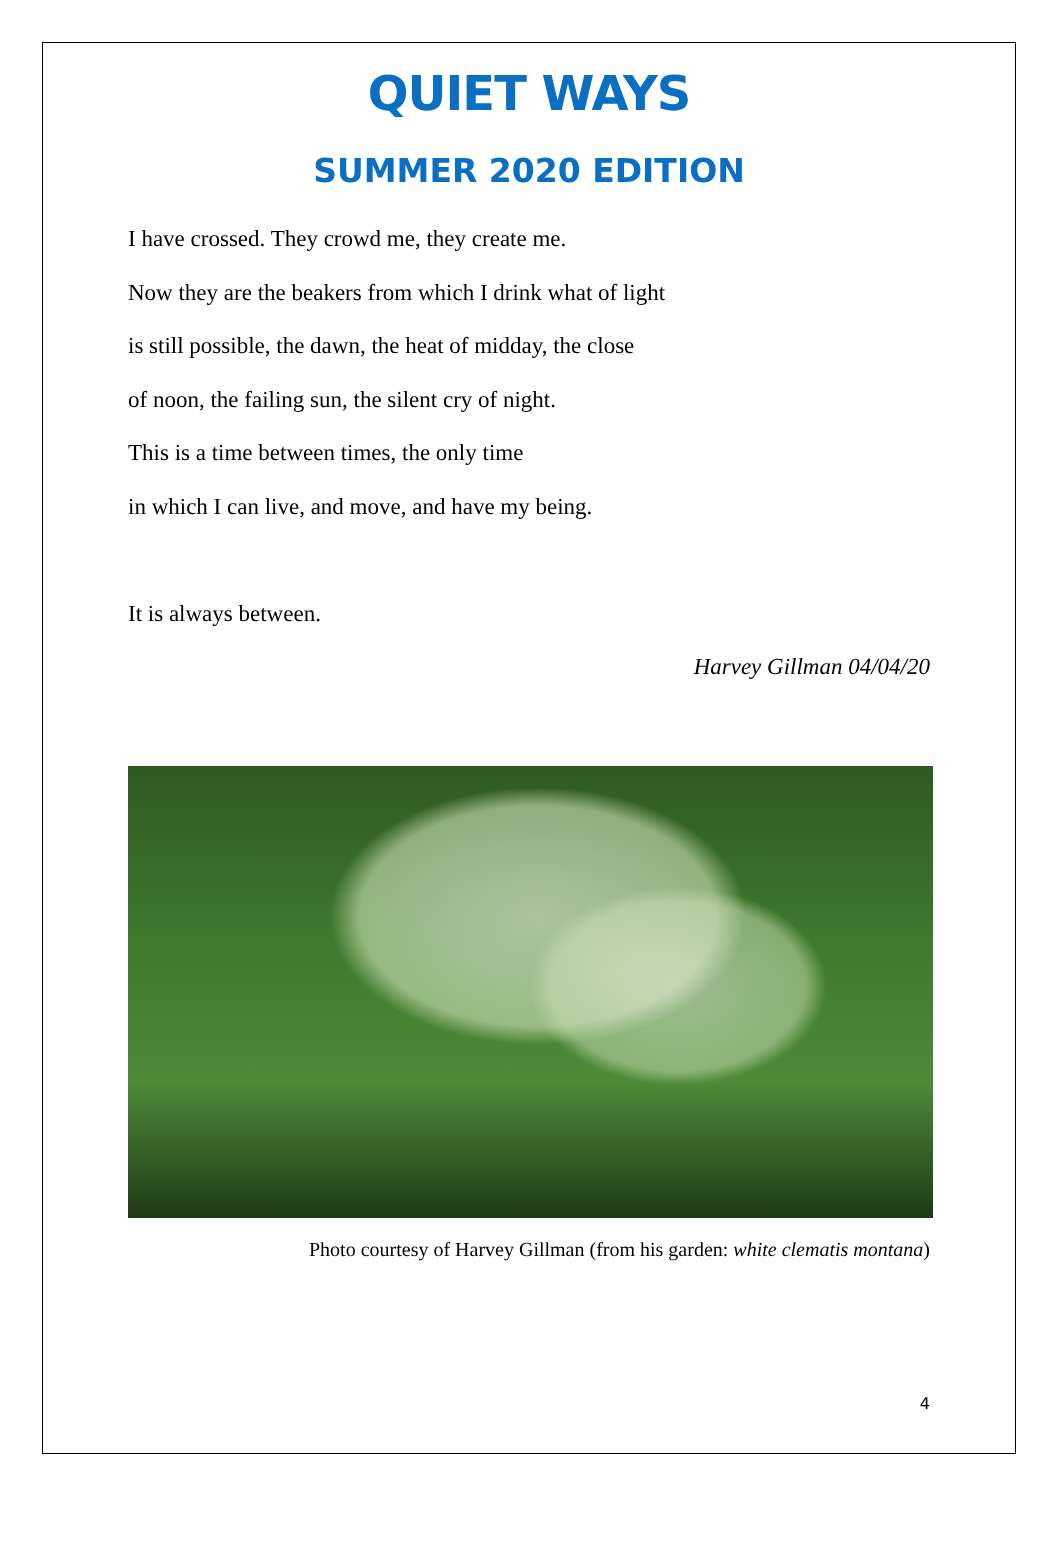QUIET WAYS
SUMMER 2020 EDITION
I have crossed. They crowd me, they create me.
Now they are the beakers from which I drink what of light
is still possible, the dawn, the heat of midday, the close
of noon, the failing sun, the silent cry of night.
This is a time between times, the only time
in which I can live, and move, and have my being.
It is always between.
Harvey Gillman 04/04/20
Photo courtesy of Harvey Gillman (from his garden: white clematis montana)
4